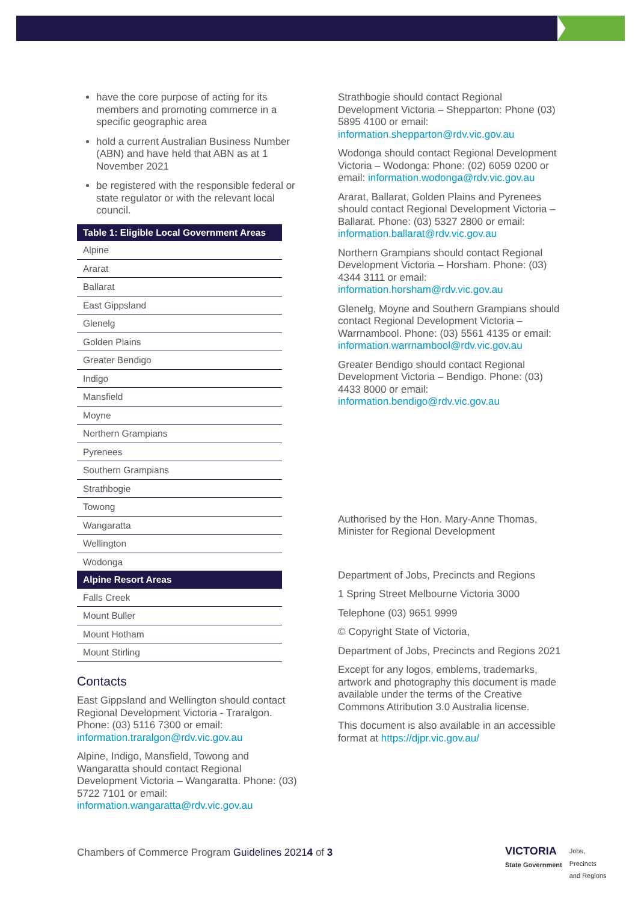have the core purpose of acting for its members and promoting commerce in a specific geographic area
hold a current Australian Business Number (ABN) and have held that ABN as at 1 November 2021
be registered with the responsible federal or state regulator or with the relevant local council.
| Table 1: Eligible Local Government Areas |
| --- |
| Alpine |
| Ararat |
| Ballarat |
| East Gippsland |
| Glenelg |
| Golden Plains |
| Greater Bendigo |
| Indigo |
| Mansfield |
| Moyne |
| Northern Grampians |
| Pyrenees |
| Southern Grampians |
| Strathbogie |
| Towong |
| Wangaratta |
| Wellington |
| Wodonga |
| Alpine Resort Areas |
| Falls Creek |
| Mount Buller |
| Mount Hotham |
| Mount Stirling |
Contacts
East Gippsland and Wellington should contact Regional Development Victoria - Traralgon. Phone: (03) 5116 7300 or email: information.traralgon@rdv.vic.gov.au
Alpine, Indigo, Mansfield, Towong and Wangaratta should contact Regional Development Victoria – Wangaratta. Phone: (03) 5722 7101 or email: information.wangaratta@rdv.vic.gov.au
Strathbogie should contact Regional Development Victoria – Shepparton: Phone (03) 5895 4100 or email: information.shepparton@rdv.vic.gov.au
Wodonga should contact Regional Development Victoria – Wodonga: Phone: (02) 6059 0200 or email: information.wodonga@rdv.vic.gov.au
Ararat, Ballarat, Golden Plains and Pyrenees should contact Regional Development Victoria – Ballarat. Phone: (03) 5327 2800 or email: information.ballarat@rdv.vic.gov.au
Northern Grampians should contact Regional Development Victoria – Horsham. Phone: (03) 4344 3111 or email: information.horsham@rdv.vic.gov.au
Glenelg, Moyne and Southern Grampians should contact Regional Development Victoria – Warrnambool. Phone: (03) 5561 4135 or email: information.warrnambool@rdv.vic.gov.au
Greater Bendigo should contact Regional Development Victoria – Bendigo. Phone: (03) 4433 8000 or email: information.bendigo@rdv.vic.gov.au
Authorised by the Hon. Mary-Anne Thomas, Minister for Regional Development
Department of Jobs, Precincts and Regions
1 Spring Street Melbourne Victoria 3000
Telephone (03) 9651 9999
© Copyright State of Victoria,
Department of Jobs, Precincts and Regions 2021
Except for any logos, emblems, trademarks, artwork and photography this document is made available under the terms of the Creative Commons Attribution 3.0 Australia license.
This document is also available in an accessible format at https://djpr.vic.gov.au/
Chambers of Commerce Program Guidelines 20214 of 3
VICTORIA
State Government
Jobs,
Precincts
and Regions